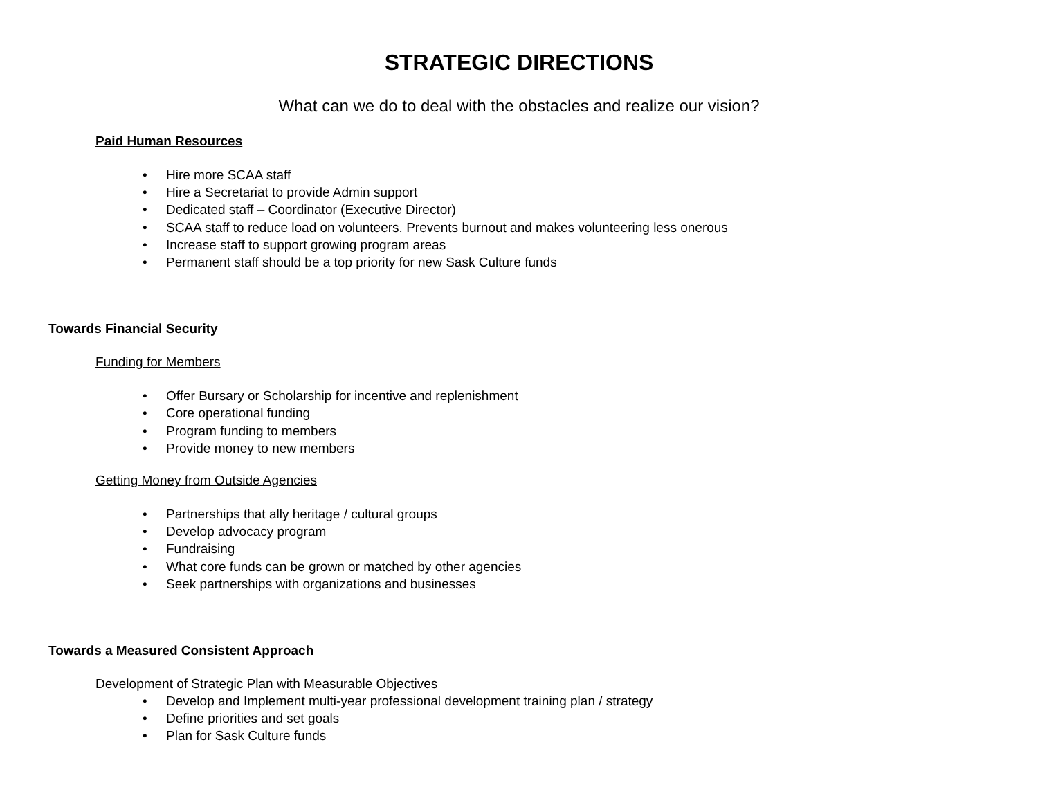STRATEGIC DIRECTIONS
What can we do to deal with the obstacles and realize our vision?
Paid Human Resources
• Hire more SCAA staff
• Hire a Secretariat to provide Admin support
• Dedicated staff – Coordinator (Executive Director)
• SCAA staff to reduce load on volunteers. Prevents burnout and makes volunteering less onerous
• Increase staff to support growing program areas
• Permanent staff should be a top priority for new Sask Culture funds
Towards Financial Security
Funding for Members
• Offer Bursary or Scholarship for incentive and replenishment
• Core operational funding
• Program funding to members
• Provide money to new members
Getting Money from Outside Agencies
• Partnerships that ally heritage / cultural groups
• Develop advocacy program
• Fundraising
• What core funds can be grown or matched by other agencies
• Seek partnerships with organizations and businesses
Towards a Measured Consistent Approach
Development of Strategic Plan with Measurable Objectives
• Develop and Implement multi-year professional development training plan / strategy
• Define priorities and set goals
• Plan for Sask Culture funds